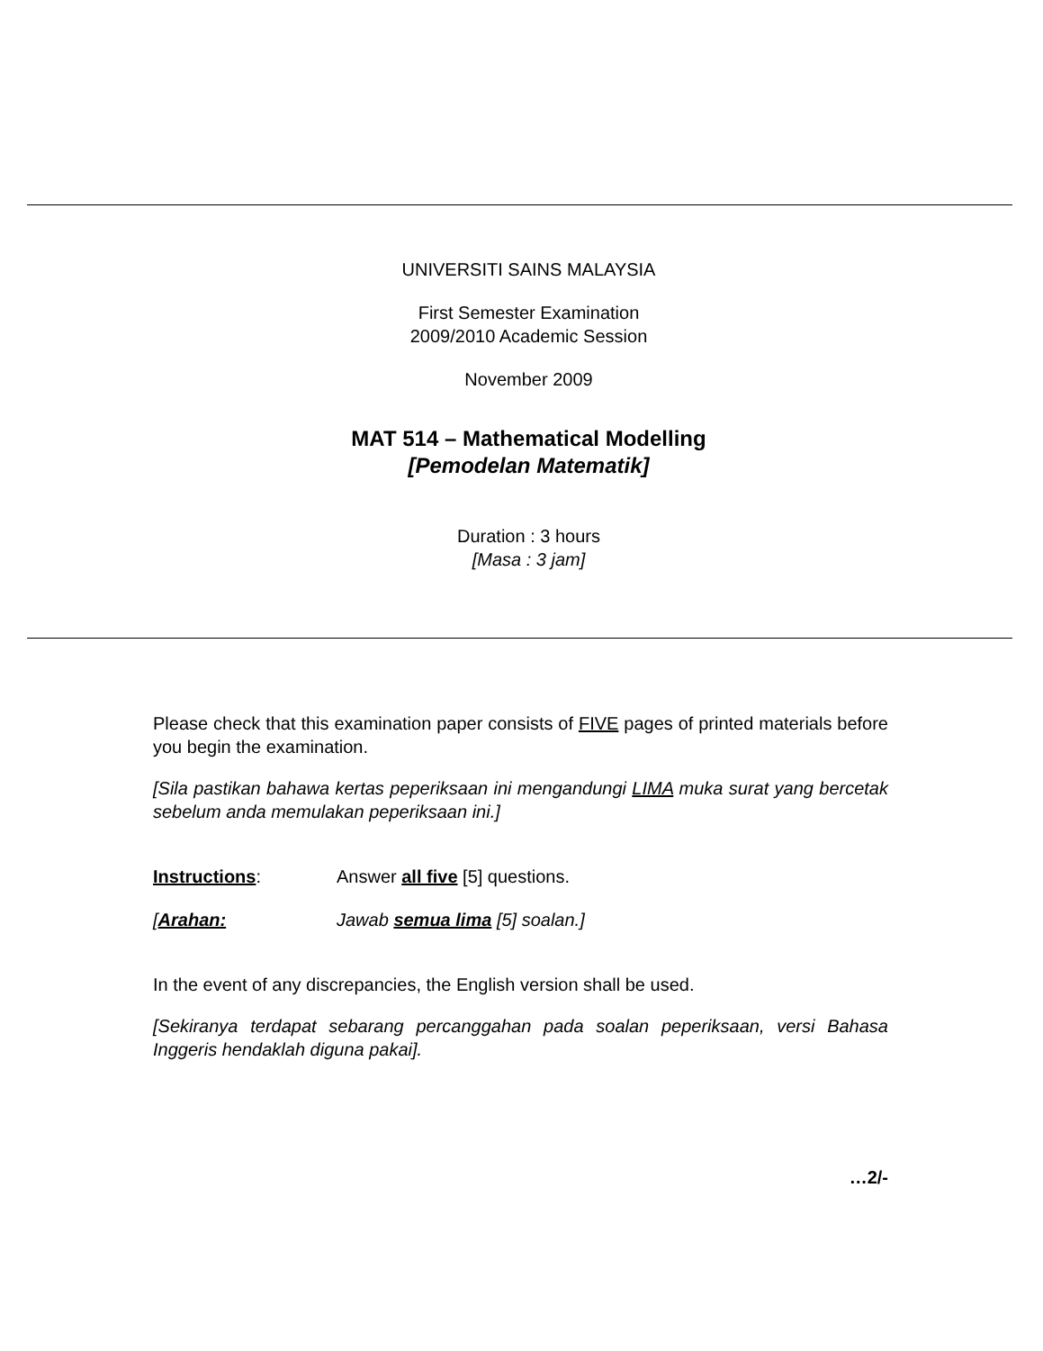UNIVERSITI SAINS MALAYSIA
First Semester Examination
2009/2010 Academic Session
November 2009
MAT 514 – Mathematical Modelling
[Pemodelan Matematik]
Duration : 3 hours
[Masa : 3 jam]
Please check that this examination paper consists of FIVE pages of printed materials before you begin the examination.
[Sila pastikan bahawa kertas peperiksaan ini mengandungi LIMA muka surat yang bercetak sebelum anda memulakan peperiksaan ini.]
Instructions: Answer all five [5] questions.
[Arahan: Jawab semua lima [5] soalan.]
In the event of any discrepancies, the English version shall be used.
[Sekiranya terdapat sebarang percanggahan pada soalan peperiksaan, versi Bahasa Inggeris hendaklah diguna pakai].
…2/-